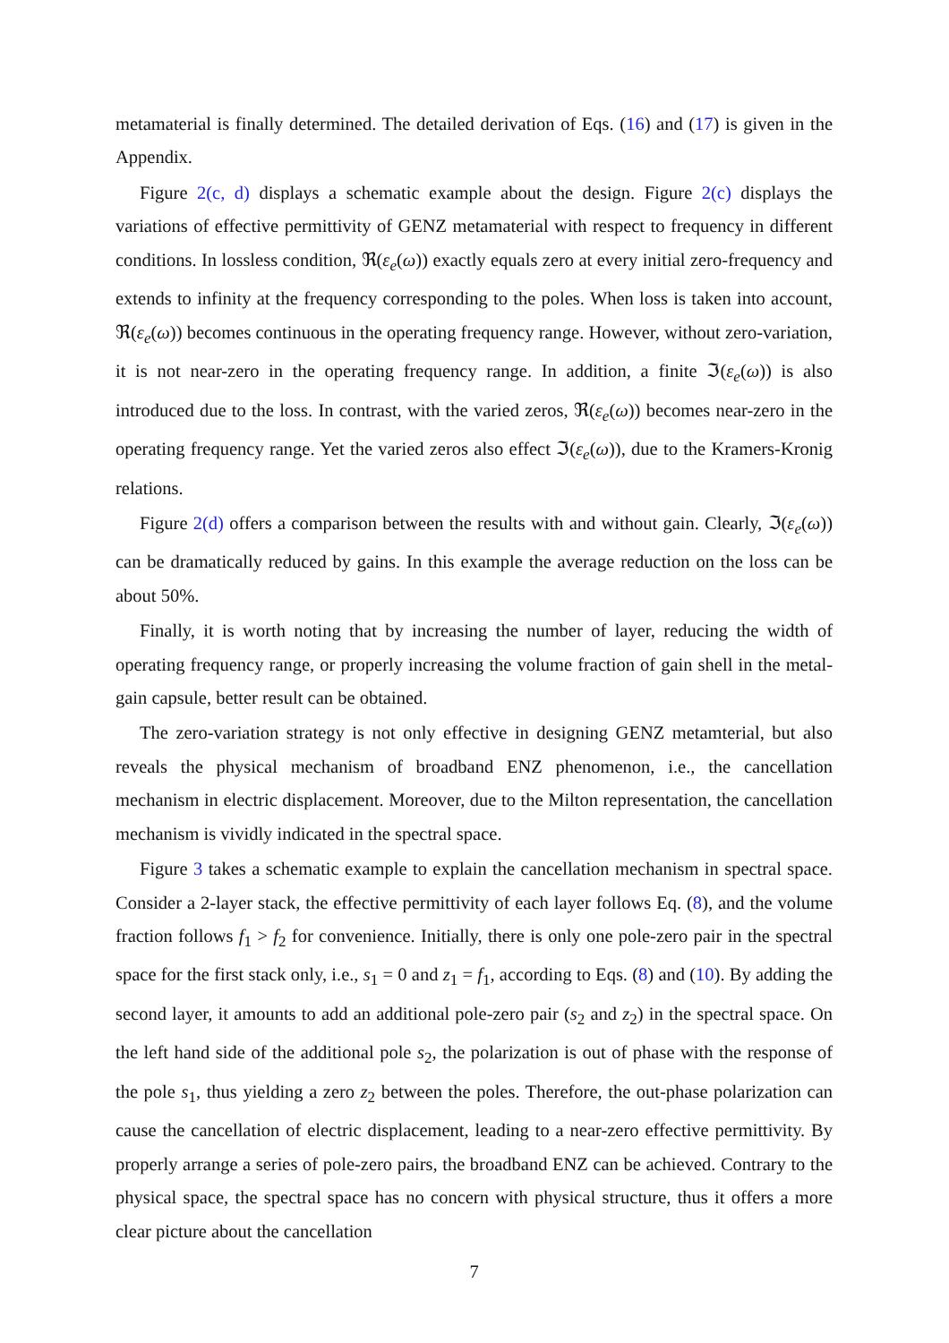metamaterial is finally determined. The detailed derivation of Eqs. (16) and (17) is given in the Appendix.
Figure 2(c, d) displays a schematic example about the design. Figure 2(c) displays the variations of effective permittivity of GENZ metamaterial with respect to frequency in different conditions. In lossless condition, ℜ(ε<sub>e</sub>(ω)) exactly equals zero at every initial zero-frequency and extends to infinity at the frequency corresponding to the poles. When loss is taken into account, ℜ(ε<sub>e</sub>(ω)) becomes continuous in the operating frequency range. However, without zero-variation, it is not near-zero in the operating frequency range. In addition, a finite ℑ(ε<sub>e</sub>(ω)) is also introduced due to the loss. In contrast, with the varied zeros, ℜ(ε<sub>e</sub>(ω)) becomes near-zero in the operating frequency range. Yet the varied zeros also effect ℑ(ε<sub>e</sub>(ω)), due to the Kramers-Kronig relations.
Figure 2(d) offers a comparison between the results with and without gain. Clearly, ℑ(ε<sub>e</sub>(ω)) can be dramatically reduced by gains. In this example the average reduction on the loss can be about 50%.
Finally, it is worth noting that by increasing the number of layer, reducing the width of operating frequency range, or properly increasing the volume fraction of gain shell in the metal-gain capsule, better result can be obtained.
The zero-variation strategy is not only effective in designing GENZ metamterial, but also reveals the physical mechanism of broadband ENZ phenomenon, i.e., the cancellation mechanism in electric displacement. Moreover, due to the Milton representation, the cancellation mechanism is vividly indicated in the spectral space.
Figure 3 takes a schematic example to explain the cancellation mechanism in spectral space. Consider a 2-layer stack, the effective permittivity of each layer follows Eq. (8), and the volume fraction follows f<sub>1</sub> > f<sub>2</sub> for convenience. Initially, there is only one pole-zero pair in the spectral space for the first stack only, i.e., s<sub>1</sub> = 0 and z<sub>1</sub> = f<sub>1</sub>, according to Eqs. (8) and (10). By adding the second layer, it amounts to add an additional pole-zero pair (s<sub>2</sub> and z<sub>2</sub>) in the spectral space. On the left hand side of the additional pole s<sub>2</sub>, the polarization is out of phase with the response of the pole s<sub>1</sub>, thus yielding a zero z<sub>2</sub> between the poles. Therefore, the out-phase polarization can cause the cancellation of electric displacement, leading to a near-zero effective permittivity. By properly arrange a series of pole-zero pairs, the broadband ENZ can be achieved. Contrary to the physical space, the spectral space has no concern with physical structure, thus it offers a more clear picture about the cancellation
7